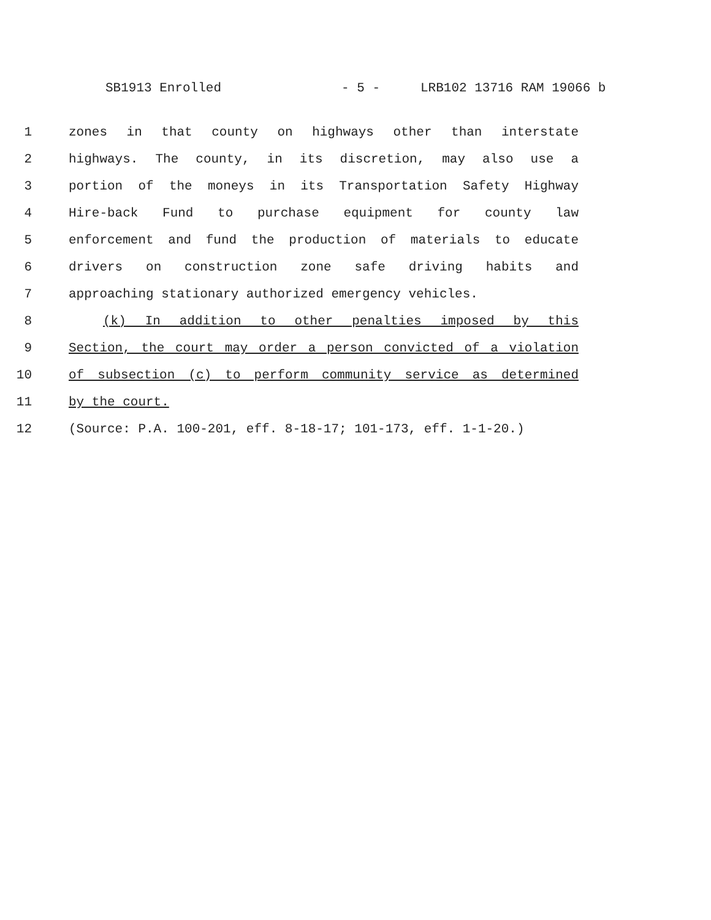SB1913 Enrolled - 5 - LRB102 13716 RAM 19066 b
1 zones in that county on highways other than interstate
2 highways. The county, in its discretion, may also use a
3 portion of the moneys in its Transportation Safety Highway
4 Hire-back Fund to purchase equipment for county law
5 enforcement and fund the production of materials to educate
6 drivers on construction zone safe driving habits and
7 approaching stationary authorized emergency vehicles.
8 (k) In addition to other penalties imposed by this
9 Section, the court may order a person convicted of a violation
10 of subsection (c) to perform community service as determined
11 by the court.
12 (Source: P.A. 100-201, eff. 8-18-17; 101-173, eff. 1-1-20.)